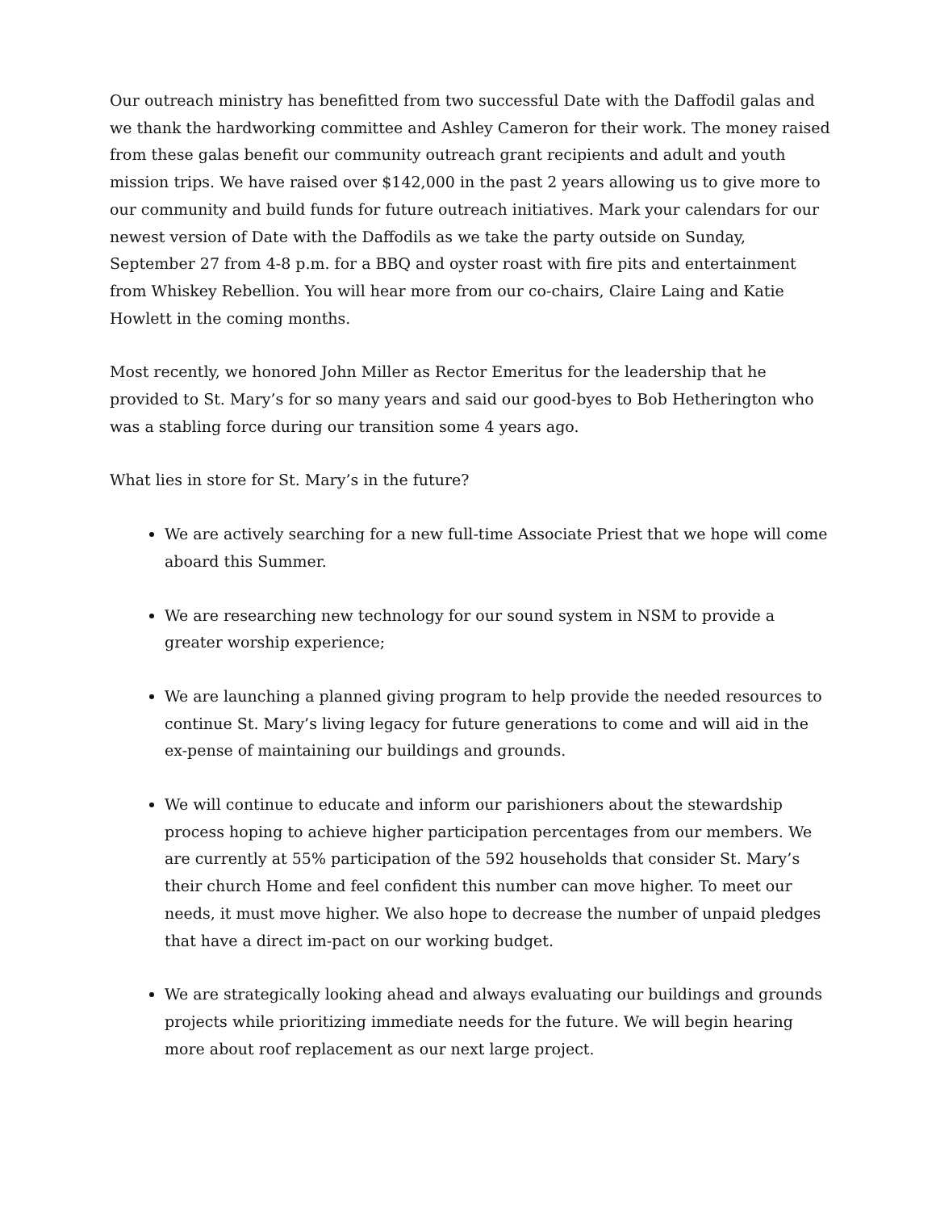Our outreach ministry has benefitted from two successful Date with the Daffodil galas and we thank the hardworking committee and Ashley Cameron for their work. The money raised from these galas benefit our community outreach grant recipients and adult and youth mission trips. We have raised over $142,000 in the past 2 years allowing us to give more to our community and build funds for future outreach initiatives. Mark your calendars for our newest version of Date with the Daffodils as we take the party outside on Sunday, September 27 from 4-8 p.m. for a BBQ and oyster roast with fire pits and entertainment from Whiskey Rebellion. You will hear more from our co-chairs, Claire Laing and Katie Howlett in the coming months.
Most recently, we honored John Miller as Rector Emeritus for the leadership that he provided to St. Mary’s for so many years and said our good-byes to Bob Hetherington who was a stabling force during our transition some 4 years ago.
What lies in store for St. Mary’s in the future?
We are actively searching for a new full-time Associate Priest that we hope will come aboard this Summer.
We are researching new technology for our sound system in NSM to provide a greater worship experience;
We are launching a planned giving program to help provide the needed resources to continue St. Mary’s living legacy for future generations to come and will aid in the ex-pense of maintaining our buildings and grounds.
We will continue to educate and inform our parishioners about the stewardship process hoping to achieve higher participation percentages from our members. We are currently at 55% participation of the 592 households that consider St. Mary’s their church Home and feel confident this number can move higher. To meet our needs, it must move higher. We also hope to decrease the number of unpaid pledges that have a direct im-pact on our working budget.
We are strategically looking ahead and always evaluating our buildings and grounds projects while prioritizing immediate needs for the future. We will begin hearing more about roof replacement as our next large project.